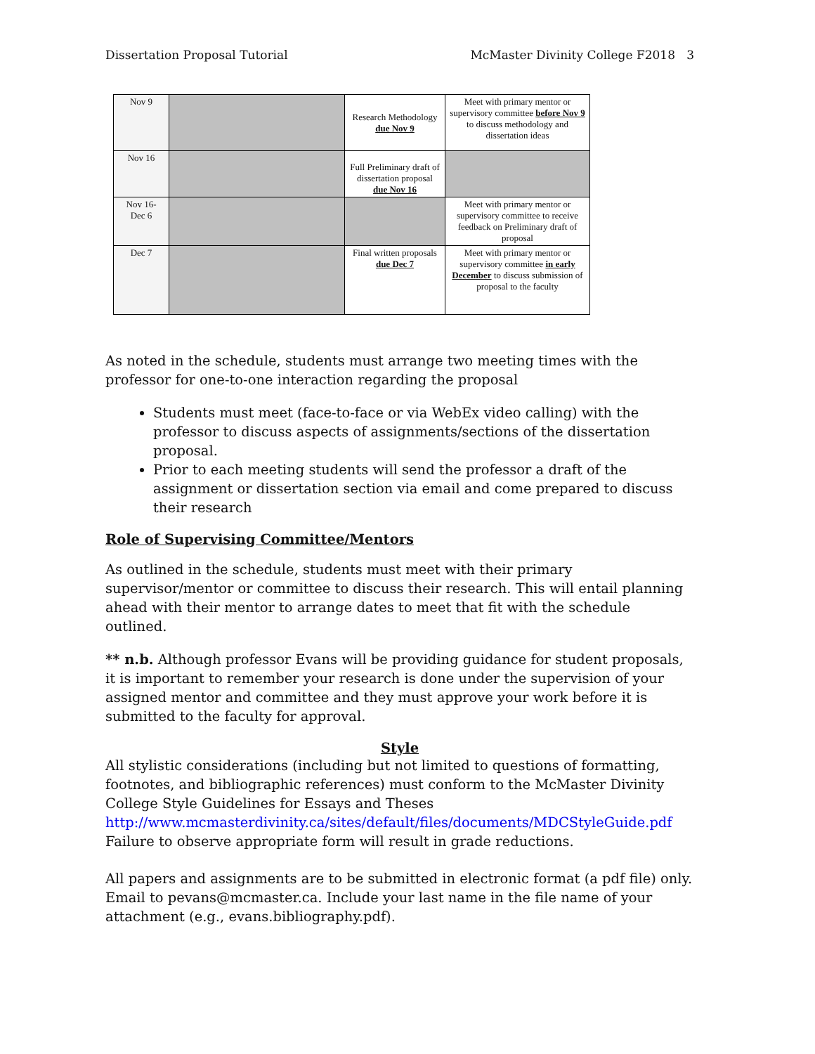Dissertation Proposal Tutorial McMaster Divinity College F2018 3
| Nov 9 | | Research Methodology due Nov 9 | Meet with primary mentor or supervisory committee before Nov 9 to discuss methodology and dissertation ideas |
| Nov 16 | | Full Preliminary draft of dissertation proposal due Nov 16 | |
| Nov 16- Dec 6 | | | Meet with primary mentor or supervisory committee to receive feedback on Preliminary draft of proposal |
| Dec 7 | | Final written proposals due Dec 7 | Meet with primary mentor or supervisory committee in early December to discuss submission of proposal to the faculty |
As noted in the schedule, students must arrange two meeting times with the professor for one-to-one interaction regarding the proposal
Students must meet (face-to-face or via WebEx video calling) with the professor to discuss aspects of assignments/sections of the dissertation proposal.
Prior to each meeting students will send the professor a draft of the assignment or dissertation section via email and come prepared to discuss their research
Role of Supervising Committee/Mentors
As outlined in the schedule, students must meet with their primary supervisor/mentor or committee to discuss their research. This will entail planning ahead with their mentor to arrange dates to meet that fit with the schedule outlined.
** n.b. Although professor Evans will be providing guidance for student proposals, it is important to remember your research is done under the supervision of your assigned mentor and committee and they must approve your work before it is submitted to the faculty for approval.
Style
All stylistic considerations (including but not limited to questions of formatting, footnotes, and bibliographic references) must conform to the McMaster Divinity College Style Guidelines for Essays and Theses http://www.mcmasterdivinity.ca/sites/default/files/documents/MDCStyleGuide.pdf Failure to observe appropriate form will result in grade reductions.
All papers and assignments are to be submitted in electronic format (a pdf file) only. Email to pevans@mcmaster.ca. Include your last name in the file name of your attachment (e.g., evans.bibliography.pdf).